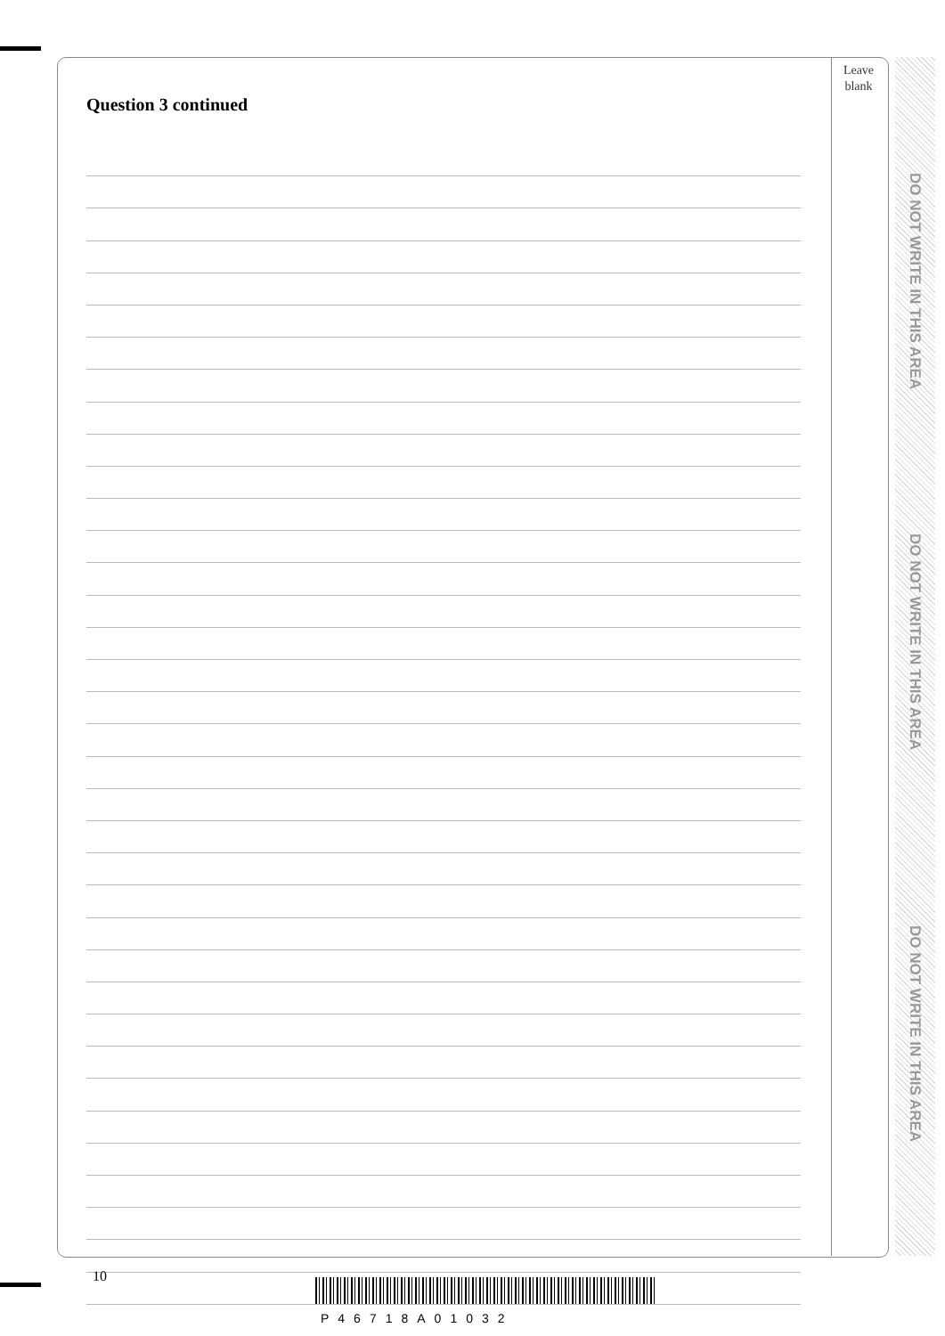Leave blank
Question 3 continued
DO NOT WRITE IN THIS AREA
DO NOT WRITE IN THIS AREA
DO NOT WRITE IN THIS AREA
10
P46718A01032